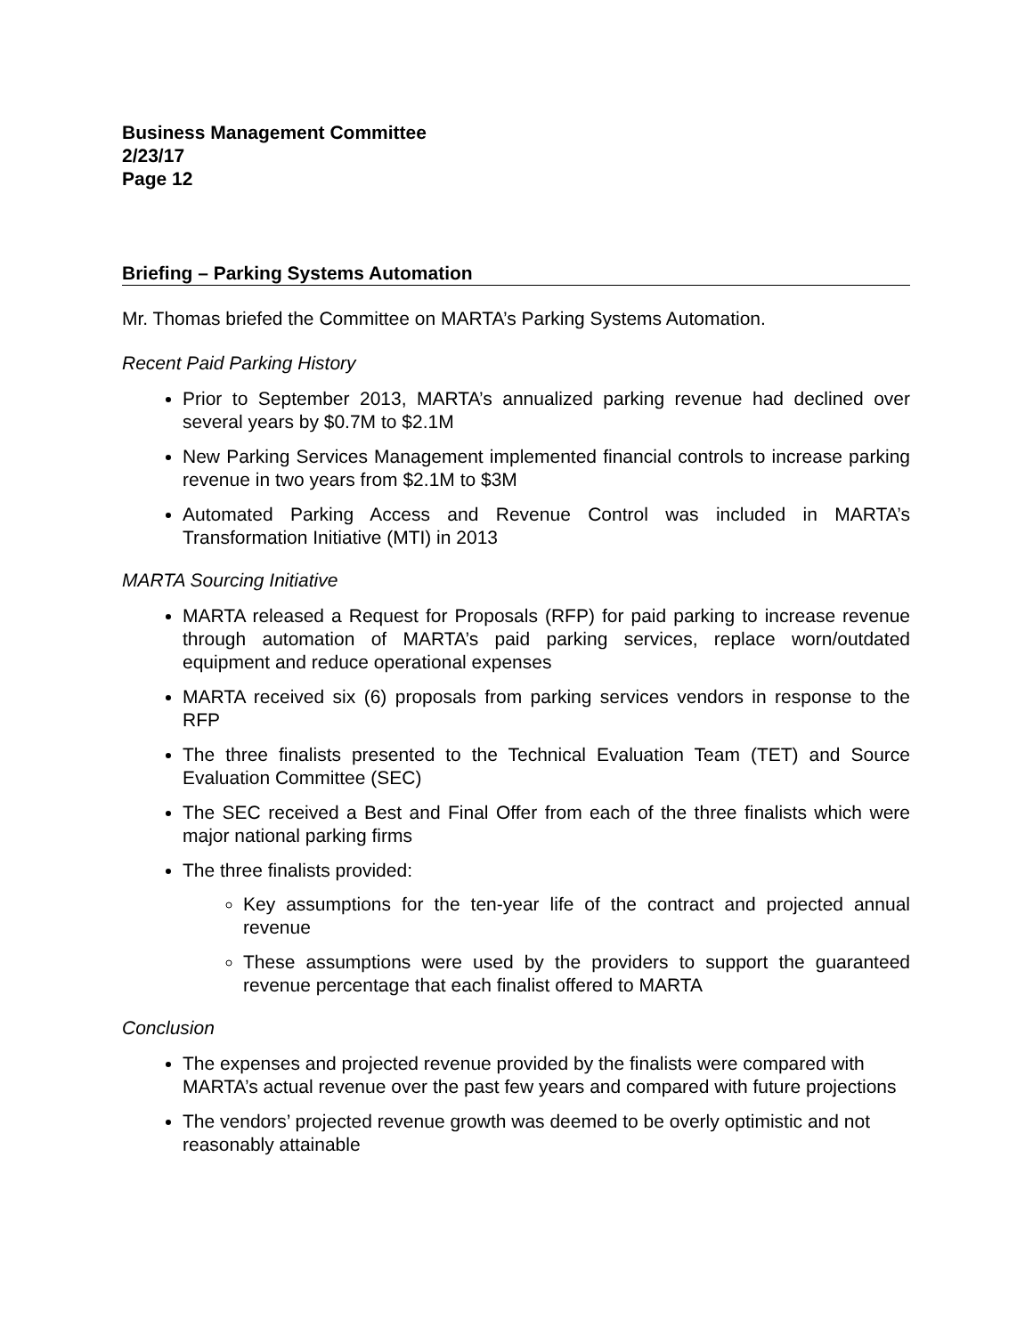Business Management Committee
2/23/17
Page 12
Briefing – Parking Systems Automation
Mr. Thomas briefed the Committee on MARTA’s Parking Systems Automation.
Recent Paid Parking History
Prior to September 2013, MARTA’s annualized parking revenue had declined over several years by $0.7M to $2.1M
New Parking Services Management implemented financial controls to increase parking revenue in two years from $2.1M to $3M
Automated Parking Access and Revenue Control was included in MARTA’s Transformation Initiative (MTI) in 2013
MARTA Sourcing Initiative
MARTA released a Request for Proposals (RFP) for paid parking to increase revenue through automation of MARTA’s paid parking services, replace worn/outdated equipment and reduce operational expenses
MARTA received six (6) proposals from parking services vendors in response to the RFP
The three finalists presented to the Technical Evaluation Team (TET) and Source Evaluation Committee (SEC)
The SEC received a Best and Final Offer from each of the three finalists which were major national parking firms
The three finalists provided:
Key assumptions for the ten-year life of the contract and projected annual revenue
These assumptions were used by the providers to support the guaranteed revenue percentage that each finalist offered to MARTA
Conclusion
The expenses and projected revenue provided by the finalists were compared with MARTA’s actual revenue over the past few years and compared with future projections
The vendors’ projected revenue growth was deemed to be overly optimistic and not reasonably attainable